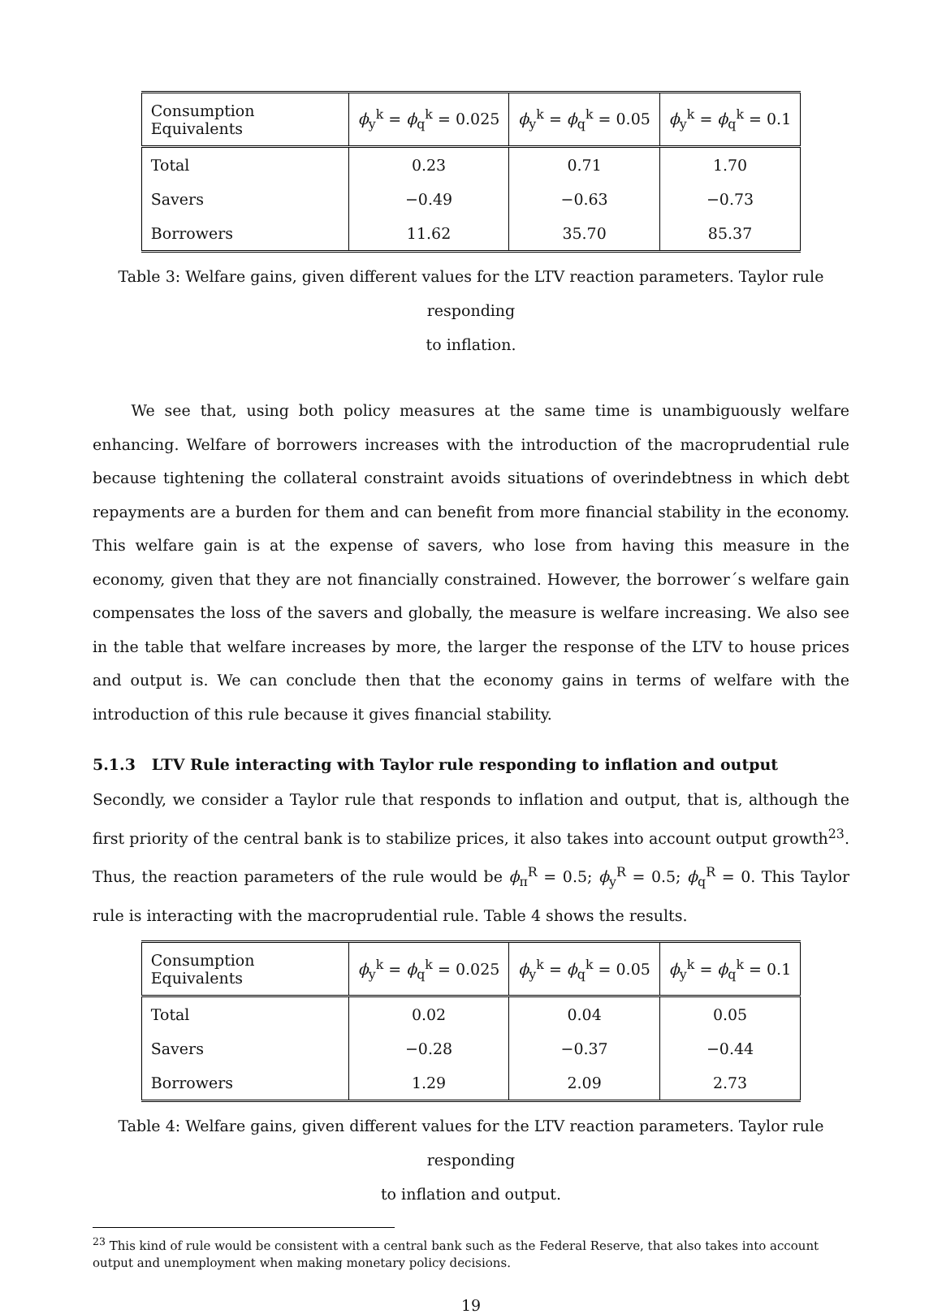| Consumption Equivalents | ϕ<sub>y</sub><sup>k</sup> = ϕ<sub>q</sub><sup>k</sup> = 0.025 | ϕ<sub>y</sub><sup>k</sup> = ϕ<sub>q</sub><sup>k</sup> = 0.05 | ϕ<sub>y</sub><sup>k</sup> = ϕ<sub>q</sub><sup>k</sup> = 0.1 |
| --- | --- | --- | --- |
| Total | 0.23 | 0.71 | 1.70 |
| Savers | −0.49 | −0.63 | −0.73 |
| Borrowers | 11.62 | 35.70 | 85.37 |
Table 3: Welfare gains, given different values for the LTV reaction parameters. Taylor rule responding
to inflation.
We see that, using both policy measures at the same time is unambiguously welfare enhancing. Welfare of borrowers increases with the introduction of the macroprudential rule because tightening the collateral constraint avoids situations of overindebtness in which debt repayments are a burden for them and can benefit from more financial stability in the economy. This welfare gain is at the expense of savers, who lose from having this measure in the economy, given that they are not financially constrained. However, the borrower´s welfare gain compensates the loss of the savers and globally, the measure is welfare increasing. We also see in the table that welfare increases by more, the larger the response of the LTV to house prices and output is. We can conclude then that the economy gains in terms of welfare with the introduction of this rule because it gives financial stability.
5.1.3 LTV Rule interacting with Taylor rule responding to inflation and output
Secondly, we consider a Taylor rule that responds to inflation and output, that is, although the first priority of the central bank is to stabilize prices, it also takes into account output growth<sup>23</sup>. Thus, the reaction parameters of the rule would be ϕ<sub>π</sub><sup>R</sup> = 0.5; ϕ<sub>y</sub><sup>R</sup> = 0.5; ϕ<sub>q</sub><sup>R</sup> = 0. This Taylor rule is interacting with the macroprudential rule. Table 4 shows the results.
| Consumption Equivalents | ϕ<sub>y</sub><sup>k</sup> = ϕ<sub>q</sub><sup>k</sup> = 0.025 | ϕ<sub>y</sub><sup>k</sup> = ϕ<sub>q</sub><sup>k</sup> = 0.05 | ϕ<sub>y</sub><sup>k</sup> = ϕ<sub>q</sub><sup>k</sup> = 0.1 |
| --- | --- | --- | --- |
| Total | 0.02 | 0.04 | 0.05 |
| Savers | −0.28 | −0.37 | −0.44 |
| Borrowers | 1.29 | 2.09 | 2.73 |
Table 4: Welfare gains, given different values for the LTV reaction parameters. Taylor rule responding
to inflation and output.
<sup>23</sup> This kind of rule would be consistent with a central bank such as the Federal Reserve, that also takes into account output and unemployment when making monetary policy decisions.
19